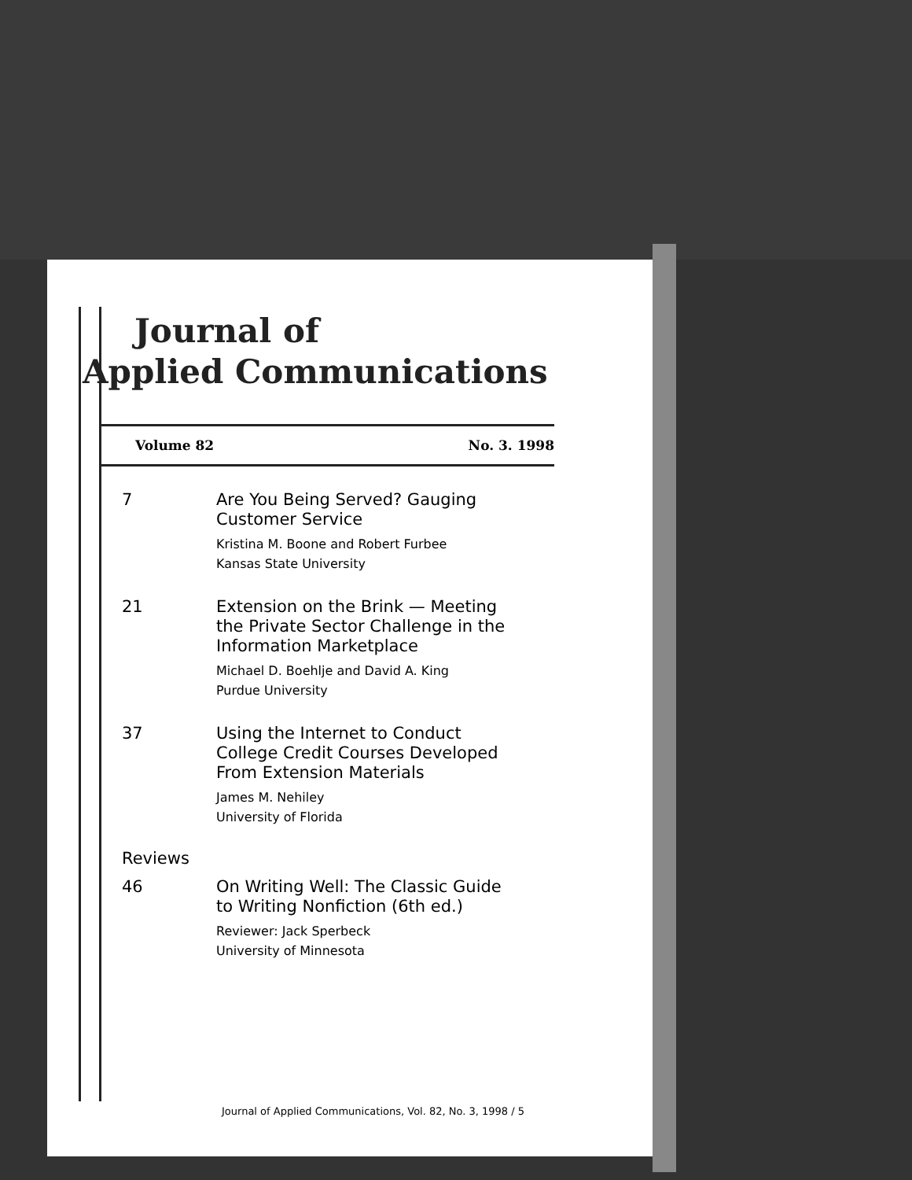Journal of
Applied Communications
Volume 82 No. 3. 1998
7
Are You Being Served? Gauging
Customer Service
Kristina M. Boone and Robert Furbee
Kansas State University
21
Extension on the Brink — Meeting
the Private Sector Challenge in the
Information Marketplace
Michael D. Boehlje and David A. King
Purdue University
37
Using the Internet to Conduct
College Credit Courses Developed
From Extension Materials
James M. Nehiley
University of Florida
Reviews
46
On Writing Well: The Classic Guide
to Writing Nonfiction (6th ed.)
Reviewer: Jack Sperbeck
University of Minnesota
Journal of Applied Communications, Vol. 82, No. 3, 1998 / 5